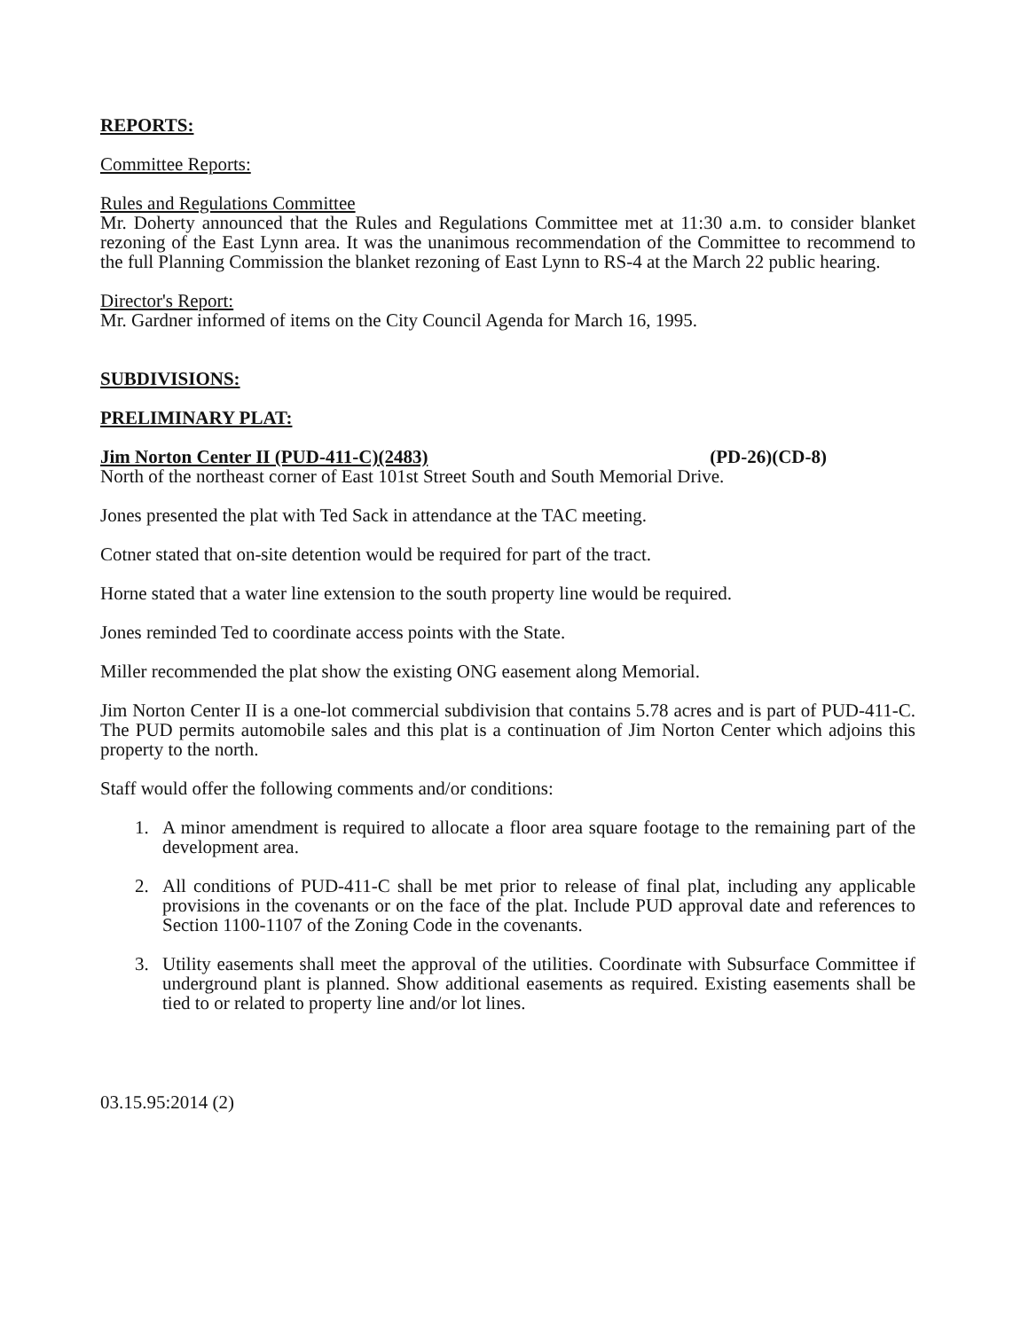REPORTS:
Committee Reports:
Rules and Regulations Committee
Mr. Doherty announced that the Rules and Regulations Committee met at 11:30 a.m. to consider blanket rezoning of the East Lynn area. It was the unanimous recommendation of the Committee to recommend to the full Planning Commission the blanket rezoning of East Lynn to RS-4 at the March 22 public hearing.
Director's Report:
Mr. Gardner informed of items on the City Council Agenda for March 16, 1995.
SUBDIVISIONS:
PRELIMINARY PLAT:
Jim Norton Center II (PUD-411-C)(2483) (PD-26)(CD-8)
North of the northeast corner of East 101st Street South and South Memorial Drive.
Jones presented the plat with Ted Sack in attendance at the TAC meeting.
Cotner stated that on-site detention would be required for part of the tract.
Horne stated that a water line extension to the south property line would be required.
Jones reminded Ted to coordinate access points with the State.
Miller recommended the plat show the existing ONG easement along Memorial.
Jim Norton Center II is a one-lot commercial subdivision that contains 5.78 acres and is part of PUD-411-C. The PUD permits automobile sales and this plat is a continuation of Jim Norton Center which adjoins this property to the north.
Staff would offer the following comments and/or conditions:
1. A minor amendment is required to allocate a floor area square footage to the remaining part of the development area.
2. All conditions of PUD-411-C shall be met prior to release of final plat, including any applicable provisions in the covenants or on the face of the plat. Include PUD approval date and references to Section 1100-1107 of the Zoning Code in the covenants.
3. Utility easements shall meet the approval of the utilities. Coordinate with Subsurface Committee if underground plant is planned. Show additional easements as required. Existing easements shall be tied to or related to property line and/or lot lines.
03.15.95:2014 (2)